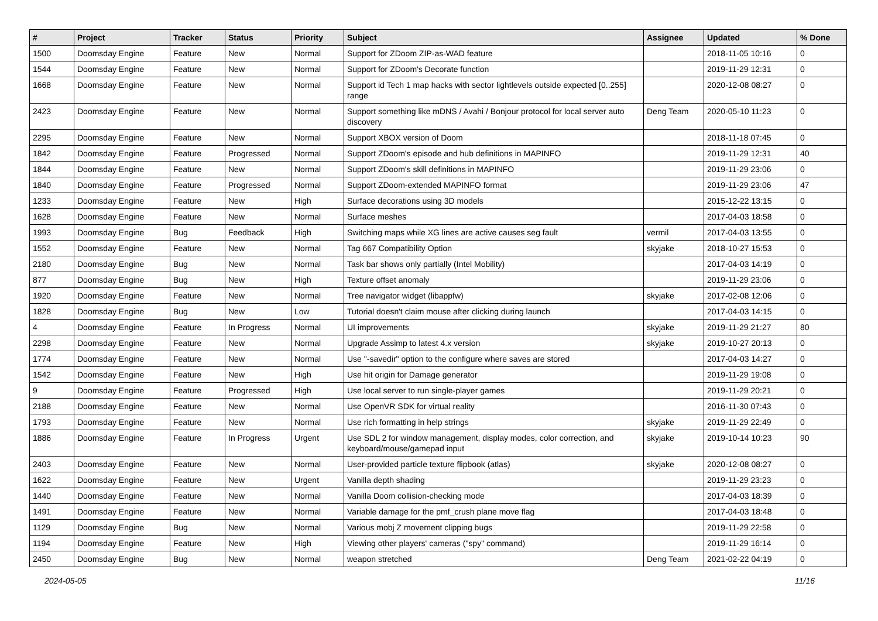| # | Project | Tracker | Status | Priority | Subject | Assignee | Updated | % Done |
| --- | --- | --- | --- | --- | --- | --- | --- | --- |
| 1500 | Doomsday Engine | Feature | New | Normal | Support for ZDoom ZIP-as-WAD feature | | 2018-11-05 10:16 | 0 |
| 1544 | Doomsday Engine | Feature | New | Normal | Support for ZDoom's Decorate function | | 2019-11-29 12:31 | 0 |
| 1668 | Doomsday Engine | Feature | New | Normal | Support id Tech 1 map hacks with sector lightlevels outside expected [0..255] range | | 2020-12-08 08:27 | 0 |
| 2423 | Doomsday Engine | Feature | New | Normal | Support something like mDNS / Avahi / Bonjour protocol for local server auto discovery | Deng Team | 2020-05-10 11:23 | 0 |
| 2295 | Doomsday Engine | Feature | New | Normal | Support XBOX version of Doom | | 2018-11-18 07:45 | 0 |
| 1842 | Doomsday Engine | Feature | Progressed | Normal | Support ZDoom's episode and hub definitions in MAPINFO | | 2019-11-29 12:31 | 40 |
| 1844 | Doomsday Engine | Feature | New | Normal | Support ZDoom's skill definitions in MAPINFO | | 2019-11-29 23:06 | 0 |
| 1840 | Doomsday Engine | Feature | Progressed | Normal | Support ZDoom-extended MAPINFO format | | 2019-11-29 23:06 | 47 |
| 1233 | Doomsday Engine | Feature | New | High | Surface decorations using 3D models | | 2015-12-22 13:15 | 0 |
| 1628 | Doomsday Engine | Feature | New | Normal | Surface meshes | | 2017-04-03 18:58 | 0 |
| 1993 | Doomsday Engine | Bug | Feedback | High | Switching maps while XG lines are active causes seg fault | vermil | 2017-04-03 13:55 | 0 |
| 1552 | Doomsday Engine | Feature | New | Normal | Tag 667 Compatibility Option | skyjake | 2018-10-27 15:53 | 0 |
| 2180 | Doomsday Engine | Bug | New | Normal | Task bar shows only partially (Intel Mobility) | | 2017-04-03 14:19 | 0 |
| 877 | Doomsday Engine | Bug | New | High | Texture offset anomaly | | 2019-11-29 23:06 | 0 |
| 1920 | Doomsday Engine | Feature | New | Normal | Tree navigator widget (libappfw) | skyjake | 2017-02-08 12:06 | 0 |
| 1828 | Doomsday Engine | Bug | New | Low | Tutorial doesn't claim mouse after clicking during launch | | 2017-04-03 14:15 | 0 |
| 4 | Doomsday Engine | Feature | In Progress | Normal | UI improvements | skyjake | 2019-11-29 21:27 | 80 |
| 2298 | Doomsday Engine | Feature | New | Normal | Upgrade Assimp to latest 4.x version | skyjake | 2019-10-27 20:13 | 0 |
| 1774 | Doomsday Engine | Feature | New | Normal | Use "-savedir" option to the configure where saves are stored | | 2017-04-03 14:27 | 0 |
| 1542 | Doomsday Engine | Feature | New | High | Use hit origin for Damage generator | | 2019-11-29 19:08 | 0 |
| 9 | Doomsday Engine | Feature | Progressed | High | Use local server to run single-player games | | 2019-11-29 20:21 | 0 |
| 2188 | Doomsday Engine | Feature | New | Normal | Use OpenVR SDK for virtual reality | | 2016-11-30 07:43 | 0 |
| 1793 | Doomsday Engine | Feature | New | Normal | Use rich formatting in help strings | skyjake | 2019-11-29 22:49 | 0 |
| 1886 | Doomsday Engine | Feature | In Progress | Urgent | Use SDL 2 for window management, display modes, color correction, and keyboard/mouse/gamepad input | skyjake | 2019-10-14 10:23 | 90 |
| 2403 | Doomsday Engine | Feature | New | Normal | User-provided particle texture flipbook (atlas) | skyjake | 2020-12-08 08:27 | 0 |
| 1622 | Doomsday Engine | Feature | New | Urgent | Vanilla depth shading | | 2019-11-29 23:23 | 0 |
| 1440 | Doomsday Engine | Feature | New | Normal | Vanilla Doom collision-checking mode | | 2017-04-03 18:39 | 0 |
| 1491 | Doomsday Engine | Feature | New | Normal | Variable damage for the pmf_crush plane move flag | | 2017-04-03 18:48 | 0 |
| 1129 | Doomsday Engine | Bug | New | Normal | Various mobj Z movement clipping bugs | | 2019-11-29 22:58 | 0 |
| 1194 | Doomsday Engine | Feature | New | High | Viewing other players' cameras ("spy" command) | | 2019-11-29 16:14 | 0 |
| 2450 | Doomsday Engine | Bug | New | Normal | weapon stretched | Deng Team | 2021-02-22 04:19 | 0 |
2024-05-05 11/16